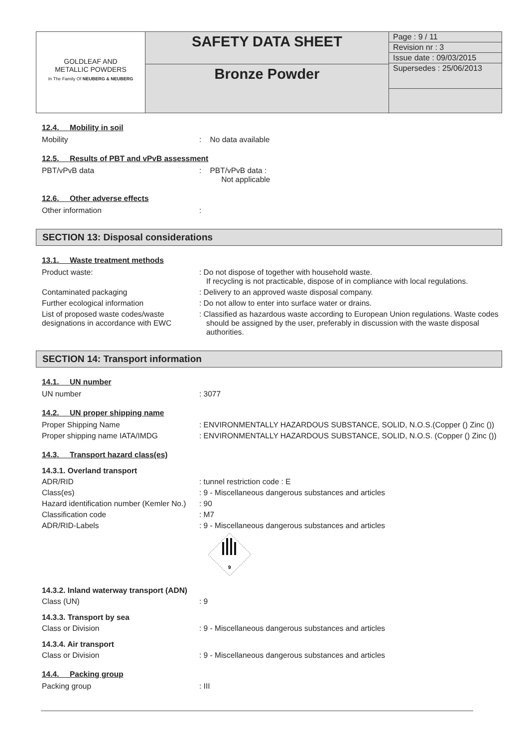| GOLDLEAF AND METALLIC POWDERS In The Family Of NEUBERG & NEUBERG | SAFETY DATA SHEET | Page : 9 / 11 Revision nr : 3 Issue date : 09/03/2015 Supersedes : 25/06/2013 |
| | Bronze Powder | |
12.4. Mobility in soil
Mobility : No data available
12.5. Results of PBT and vPvB assessment
PBT/vPvB data : PBT/vPvB data :
Not applicable
12.6. Other adverse effects
Other information :
SECTION 13: Disposal considerations
13.1. Waste treatment methods
Product waste: : Do not dispose of together with household waste.
If recycling is not practicable, dispose of in compliance with local regulations.
Contaminated packaging : Delivery to an approved waste disposal company.
Further ecological information : Do not allow to enter into surface water or drains.
List of proposed waste codes/waste designations in accordance with EWC
: Classified as hazardous waste according to European Union regulations. Waste codes should be assigned by the user, preferably in discussion with the waste disposal authorities.
SECTION 14: Transport information
14.1. UN number
UN number : 3077
14.2. UN proper shipping name
Proper Shipping Name : ENVIRONMENTALLY HAZARDOUS SUBSTANCE, SOLID, N.O.S.(Copper () Zinc ())
Proper shipping name IATA/IMDG : ENVIRONMENTALLY HAZARDOUS SUBSTANCE, SOLID, N.O.S. (Copper () Zinc ())
14.3. Transport hazard class(es)
14.3.1. Overland transport
ADR/RID : tunnel restriction code : E
Class(es) : 9 - Miscellaneous dangerous substances and articles
Hazard identification number (Kemler No.)
: 90
Classification code : M7
ADR/RID-Labels : 9 - Miscellaneous dangerous substances and articles
9
14.3.2. Inland waterway transport (ADN)
Class (UN) : 9
14.3.3. Transport by sea
Class or Division : 9 - Miscellaneous dangerous substances and articles
14.3.4. Air transport
Class or Division : 9 - Miscellaneous dangerous substances and articles
14.4. Packing group
Packing group : III